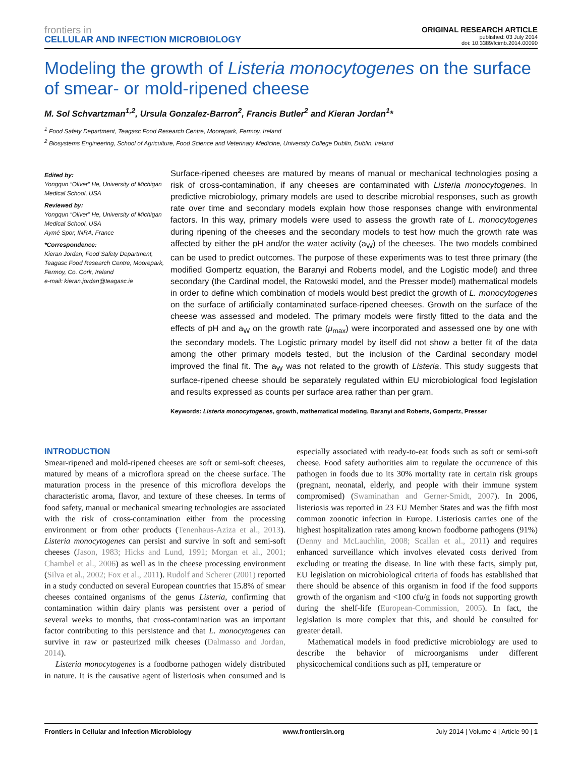frontiers in
CELLULAR AND INFECTION MICROBIOLOGY
ORIGINAL RESEARCH ARTICLE
published: 03 July 2014
doi: 10.3389/fcimb.2014.00090
Modeling the growth of Listeria monocytogenes on the surface of smear- or mold-ripened cheese
M. Sol Schvartzman<sup>1,2</sup>, Ursula Gonzalez-Barron<sup>2</sup>, Francis Butler<sup>2</sup> and Kieran Jordan<sup>1</sup>*
<sup>1</sup> Food Safety Department, Teagasc Food Research Centre, Moorepark, Fermoy, Ireland
<sup>2</sup> Biosystems Engineering, School of Agriculture, Food Science and Veterinary Medicine, University College Dublin, Dublin, Ireland
Edited by:
Yongqun “Oliver” He, University of Michigan Medical School, USA
Reviewed by:
Yongqun “Oliver” He, University of Michigan Medical School, USA
Aymé Spor, INRA, France
*Correspondence:
Kieran Jordan, Food Safety Department, Teagasc Food Research Centre, Moorepark, Fermoy, Co. Cork, Ireland
e-mail: kieran.jordan@teagasc.ie
Surface-ripened cheeses are matured by means of manual or mechanical technologies posing a risk of cross-contamination, if any cheeses are contaminated with Listeria monocytogenes. In predictive microbiology, primary models are used to describe microbial responses, such as growth rate over time and secondary models explain how those responses change with environmental factors. In this way, primary models were used to assess the growth rate of L. monocytogenes during ripening of the cheeses and the secondary models to test how much the growth rate was affected by either the pH and/or the water activity (a<sub>W</sub>) of the cheeses. The two models combined can be used to predict outcomes. The purpose of these experiments was to test three primary (the modified Gompertz equation, the Baranyi and Roberts model, and the Logistic model) and three secondary (the Cardinal model, the Ratowski model, and the Presser model) mathematical models in order to define which combination of models would best predict the growth of L. monocytogenes on the surface of artificially contaminated surface-ripened cheeses. Growth on the surface of the cheese was assessed and modeled. The primary models were firstly fitted to the data and the effects of pH and a<sub>W</sub> on the growth rate (μ<sub>max</sub>) were incorporated and assessed one by one with the secondary models. The Logistic primary model by itself did not show a better fit of the data among the other primary models tested, but the inclusion of the Cardinal secondary model improved the final fit. The a<sub>W</sub> was not related to the growth of Listeria. This study suggests that surface-ripened cheese should be separately regulated within EU microbiological food legislation and results expressed as counts per surface area rather than per gram.
Keywords: Listeria monocytogenes, growth, mathematical modeling, Baranyi and Roberts, Gompertz, Presser
INTRODUCTION
Smear-ripened and mold-ripened cheeses are soft or semi-soft cheeses, matured by means of a microflora spread on the cheese surface. The maturation process in the presence of this microflora develops the characteristic aroma, flavor, and texture of these cheeses. In terms of food safety, manual or mechanical smearing technologies are associated with the risk of cross-contamination either from the processing environment or from other products (Tenenhaus-Aziza et al., 2013). Listeria monocytogenes can persist and survive in soft and semi-soft cheeses (Jason, 1983; Hicks and Lund, 1991; Morgan et al., 2001; Chambel et al., 2006) as well as in the cheese processing environment (Silva et al., 2002; Fox et al., 2011). Rudolf and Scherer (2001) reported in a study conducted on several European countries that 15.8% of smear cheeses contained organisms of the genus Listeria, confirming that contamination within dairy plants was persistent over a period of several weeks to months, that cross-contamination was an important factor contributing to this persistence and that L. monocytogenes can survive in raw or pasteurized milk cheeses (Dalmasso and Jordan, 2014).
Listeria monocytogenes is a foodborne pathogen widely distributed in nature. It is the causative agent of listeriosis when consumed and is especially associated with ready-to-eat foods such as soft or semi-soft cheese. Food safety authorities aim to regulate the occurrence of this pathogen in foods due to its 30% mortality rate in certain risk groups (pregnant, neonatal, elderly, and people with their immune system compromised) (Swaminathan and Gerner-Smidt, 2007). In 2006, listeriosis was reported in 23 EU Member States and was the fifth most common zoonotic infection in Europe. Listeriosis carries one of the highest hospitalization rates among known foodborne pathogens (91%) (Denny and McLauchlin, 2008; Scallan et al., 2011) and requires enhanced surveillance which involves elevated costs derived from excluding or treating the disease. In line with these facts, simply put, EU legislation on microbiological criteria of foods has established that there should be absence of this organism in food if the food supports growth of the organism and <100 cfu/g in foods not supporting growth during the shelf-life (European-Commission, 2005). In fact, the legislation is more complex that this, and should be consulted for greater detail.
Mathematical models in food predictive microbiology are used to describe the behavior of microorganisms under different physicochemical conditions such as pH, temperature or
Frontiers in Cellular and Infection Microbiology www.frontiersin.org July 2014 | Volume 4 | Article 90 | 1